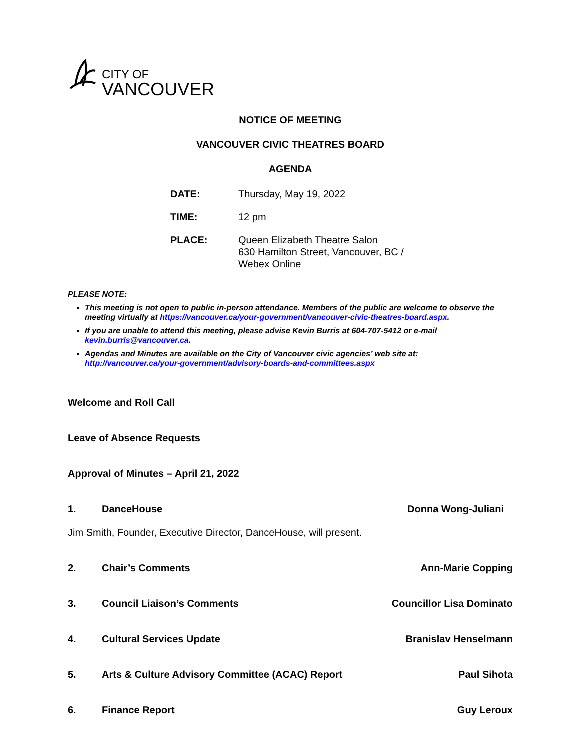CITY OF
VANCOUVER
NOTICE OF MEETING
VANCOUVER CIVIC THEATRES BOARD
AGENDA
| DATE: | Thursday, May 19, 2022 |
| TIME: | 12 pm |
| PLACE: | Queen Elizabeth Theatre Salon 630 Hamilton Street, Vancouver, BC / Webex Online |
PLEASE NOTE:
This meeting is not open to public in-person attendance. Members of the public are welcome to observe the meeting virtually at https://vancouver.ca/your-government/vancouver-civic-theatres-board.aspx.
If you are unable to attend this meeting, please advise Kevin Burris at 604-707-5412 or e-mail kevin.burris@vancouver.ca.
Agendas and Minutes are available on the City of Vancouver civic agencies’ web site at: http://vancouver.ca/your-government/advisory-boards-and-committees.aspx
Welcome and Roll Call
Leave of Absence Requests
Approval of Minutes – April 21, 2022
1. DanceHouse Donna Wong-Juliani
Jim Smith, Founder, Executive Director, DanceHouse, will present.
2. Chair’s Comments Ann-Marie Copping
3. Council Liaison’s Comments Councillor Lisa Dominato
4. Cultural Services Update Branislav Henselmann
5. Arts & Culture Advisory Committee (ACAC) Report Paul Sihota
6. Finance Report Guy Leroux